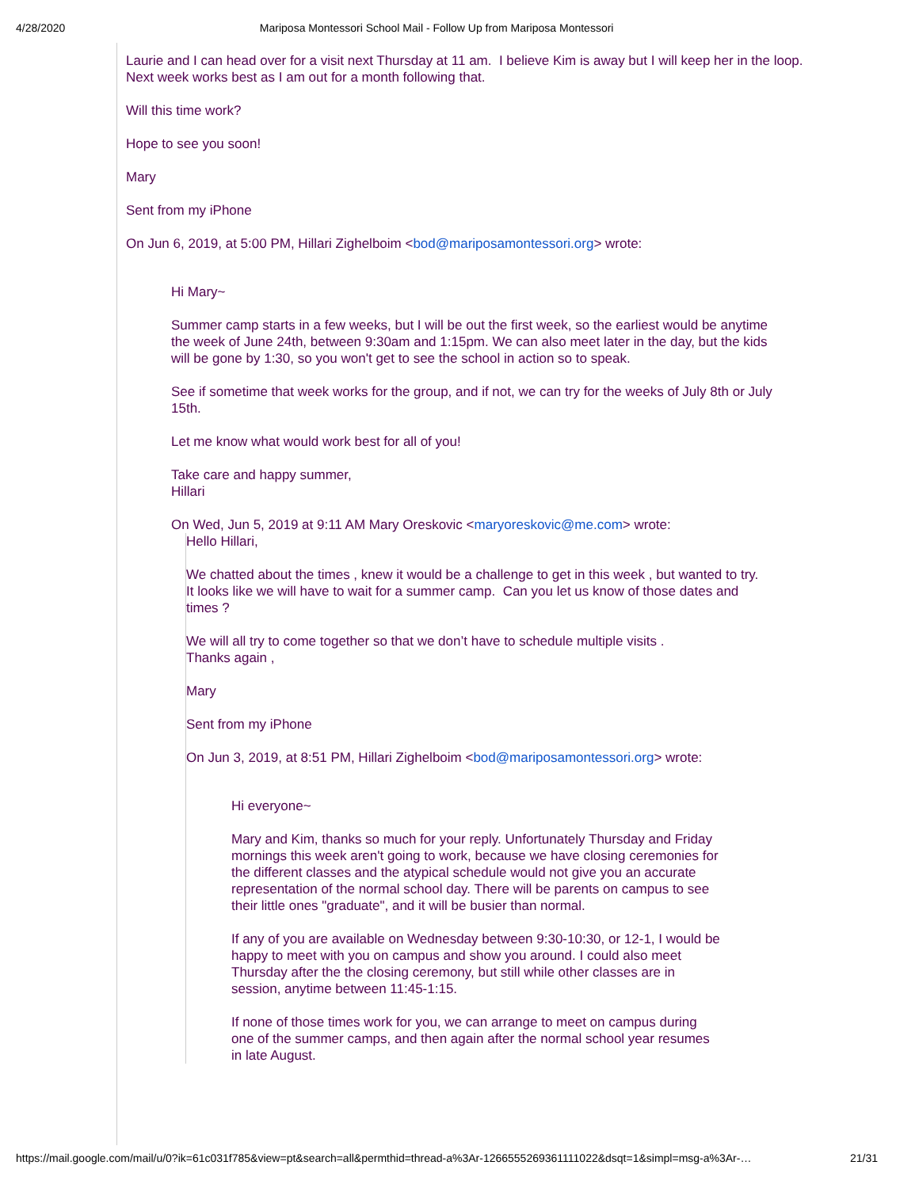4/28/2020 Mariposa Montessori School Mail - Follow Up from Mariposa Montessori
Laurie and I can head over for a visit next Thursday at 11 am. I believe Kim is away but I will keep her in the loop. Next week works best as I am out for a month following that.
Will this time work?
Hope to see you soon!
Mary
Sent from my iPhone
On Jun 6, 2019, at 5:00 PM, Hillari Zighelboim <bod@mariposamontessori.org> wrote:
Hi Mary~
Summer camp starts in a few weeks, but I will be out the first week, so the earliest would be anytime the week of June 24th, between 9:30am and 1:15pm. We can also meet later in the day, but the kids will be gone by 1:30, so you won't get to see the school in action so to speak.
See if sometime that week works for the group, and if not, we can try for the weeks of July 8th or July 15th.
Let me know what would work best for all of you!
Take care and happy summer,
Hillari
On Wed, Jun 5, 2019 at 9:11 AM Mary Oreskovic <maryoreskovic@me.com> wrote:
Hello Hillari,
We chatted about the times , knew it would be a challenge to get in this week , but wanted to try. It looks like we will have to wait for a summer camp. Can you let us know of those dates and times ?
We will all try to come together so that we don’t have to schedule multiple visits .
Thanks again ,
Mary
Sent from my iPhone
On Jun 3, 2019, at 8:51 PM, Hillari Zighelboim <bod@mariposamontessori.org> wrote:
Hi everyone~
Mary and Kim, thanks so much for your reply. Unfortunately Thursday and Friday mornings this week aren't going to work, because we have closing ceremonies for the different classes and the atypical schedule would not give you an accurate representation of the normal school day. There will be parents on campus to see their little ones "graduate", and it will be busier than normal.
If any of you are available on Wednesday between 9:30-10:30, or 12-1, I would be happy to meet with you on campus and show you around. I could also meet Thursday after the the closing ceremony, but still while other classes are in session, anytime between 11:45-1:15.
If none of those times work for you, we can arrange to meet on campus during one of the summer camps, and then again after the normal school year resumes in late August.
https://mail.google.com/mail/u/0?ik=61c031f785&view=pt&search=all&permthid=thread-a%3Ar-1266555269361111022&dsqt=1&simpl=msg-a%3Ar-… 21/31